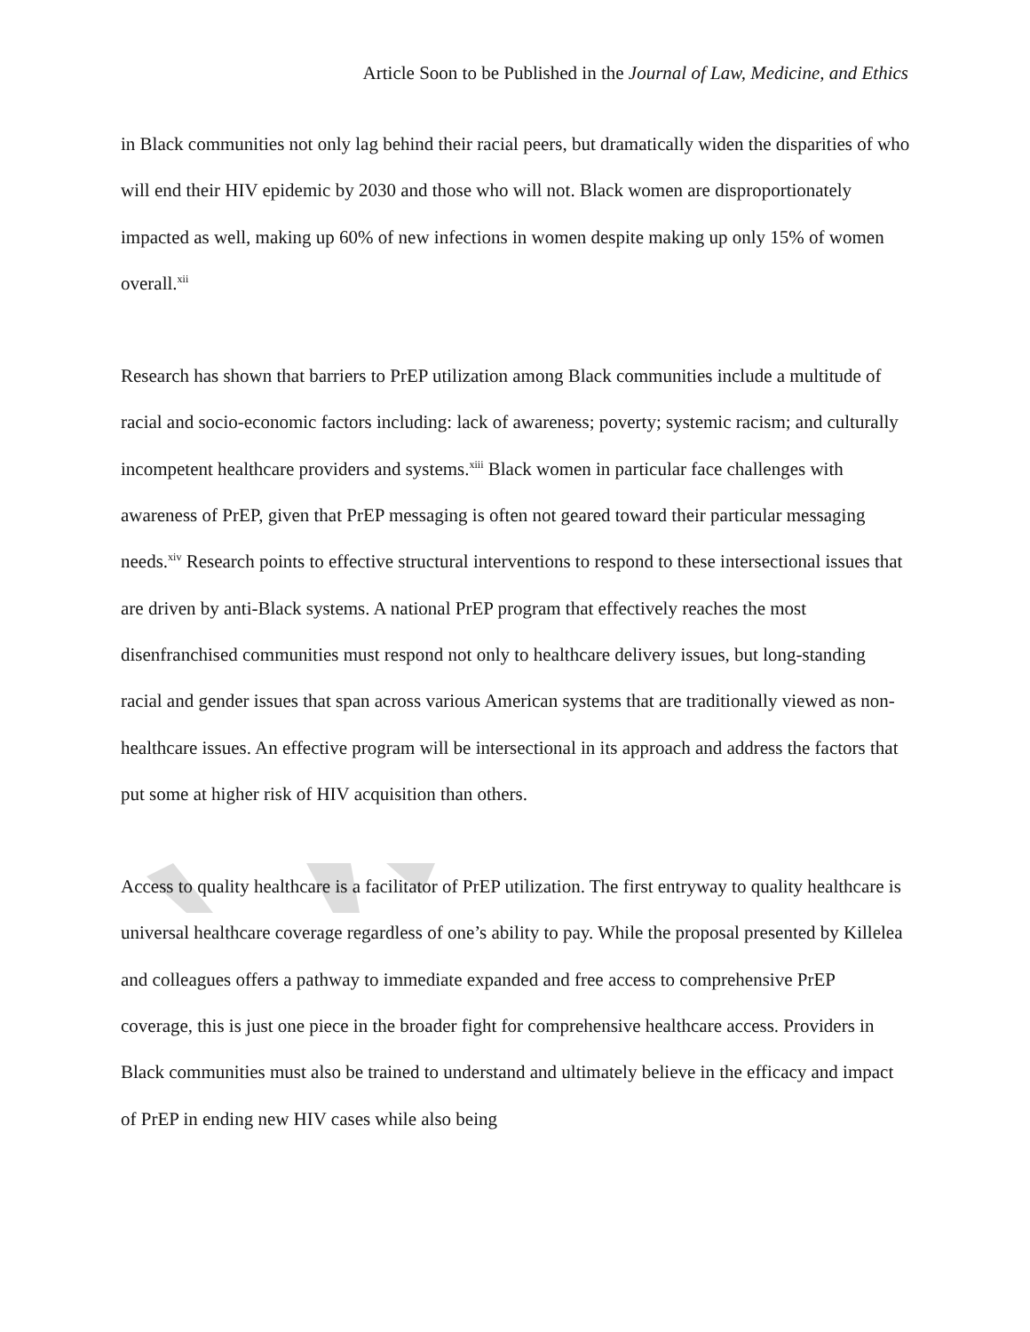Article Soon to be Published in the Journal of Law, Medicine, and Ethics
in Black communities not only lag behind their racial peers, but dramatically widen the disparities of who will end their HIV epidemic by 2030 and those who will not. Black women are disproportionately impacted as well, making up 60% of new infections in women despite making up only 15% of women overall.<sup>xii</sup>
Research has shown that barriers to PrEP utilization among Black communities include a multitude of racial and socio-economic factors including: lack of awareness; poverty; systemic racism; and culturally incompetent healthcare providers and systems.<sup>xiii</sup> Black women in particular face challenges with awareness of PrEP, given that PrEP messaging is often not geared toward their particular messaging needs.<sup>xiv</sup> Research points to effective structural interventions to respond to these intersectional issues that are driven by anti-Black systems. A national PrEP program that effectively reaches the most disenfranchised communities must respond not only to healthcare delivery issues, but long-standing racial and gender issues that span across various American systems that are traditionally viewed as non-healthcare issues. An effective program will be intersectional in its approach and address the factors that put some at higher risk of HIV acquisition than others.
Access to quality healthcare is a facilitator of PrEP utilization. The first entryway to quality healthcare is universal healthcare coverage regardless of one’s ability to pay. While the proposal presented by Killelea and colleagues offers a pathway to immediate expanded and free access to comprehensive PrEP coverage, this is just one piece in the broader fight for comprehensive healthcare access. Providers in Black communities must also be trained to understand and ultimately believe in the efficacy and impact of PrEP in ending new HIV cases while also being